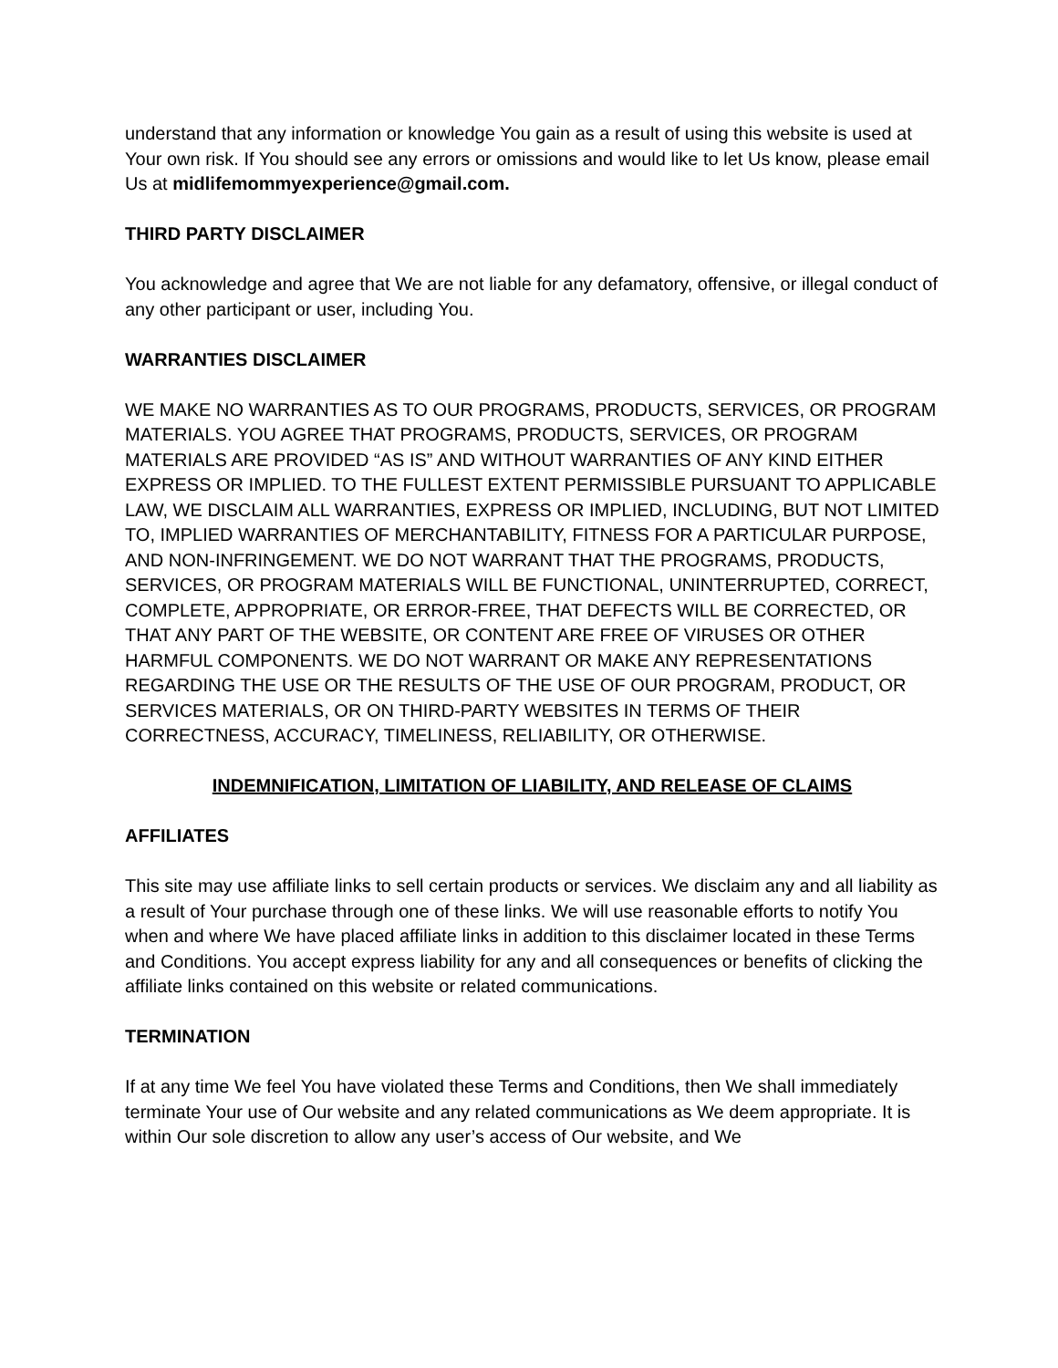understand that any information or knowledge You gain as a result of using this website is used at Your own risk. If You should see any errors or omissions and would like to let Us know, please email Us at midlifemommyexperience@gmail.com.
THIRD PARTY DISCLAIMER
You acknowledge and agree that We are not liable for any defamatory, offensive, or illegal conduct of any other participant or user, including You.
WARRANTIES DISCLAIMER
WE MAKE NO WARRANTIES AS TO OUR PROGRAMS, PRODUCTS, SERVICES, OR PROGRAM MATERIALS. YOU AGREE THAT PROGRAMS, PRODUCTS, SERVICES, OR PROGRAM MATERIALS ARE PROVIDED “AS IS” AND WITHOUT WARRANTIES OF ANY KIND EITHER EXPRESS OR IMPLIED. TO THE FULLEST EXTENT PERMISSIBLE PURSUANT TO APPLICABLE LAW, WE DISCLAIM ALL WARRANTIES, EXPRESS OR IMPLIED, INCLUDING, BUT NOT LIMITED TO, IMPLIED WARRANTIES OF MERCHANTABILITY, FITNESS FOR A PARTICULAR PURPOSE, AND NON-INFRINGEMENT. WE DO NOT WARRANT THAT THE PROGRAMS, PRODUCTS, SERVICES, OR PROGRAM MATERIALS WILL BE FUNCTIONAL, UNINTERRUPTED, CORRECT, COMPLETE, APPROPRIATE, OR ERROR-FREE, THAT DEFECTS WILL BE CORRECTED, OR THAT ANY PART OF THE WEBSITE, OR CONTENT ARE FREE OF VIRUSES OR OTHER HARMFUL COMPONENTS. WE DO NOT WARRANT OR MAKE ANY REPRESENTATIONS REGARDING THE USE OR THE RESULTS OF THE USE OF OUR PROGRAM, PRODUCT, OR SERVICES MATERIALS, OR ON THIRD-PARTY WEBSITES IN TERMS OF THEIR CORRECTNESS, ACCURACY, TIMELINESS, RELIABILITY, OR OTHERWISE.
INDEMNIFICATION, LIMITATION OF LIABILITY, AND RELEASE OF CLAIMS
AFFILIATES
This site may use affiliate links to sell certain products or services. We disclaim any and all liability as a result of Your purchase through one of these links. We will use reasonable efforts to notify You when and where We have placed affiliate links in addition to this disclaimer located in these Terms and Conditions. You accept express liability for any and all consequences or benefits of clicking the affiliate links contained on this website or related communications.
TERMINATION
If at any time We feel You have violated these Terms and Conditions, then We shall immediately terminate Your use of Our website and any related communications as We deem appropriate. It is within Our sole discretion to allow any user’s access of Our website, and We